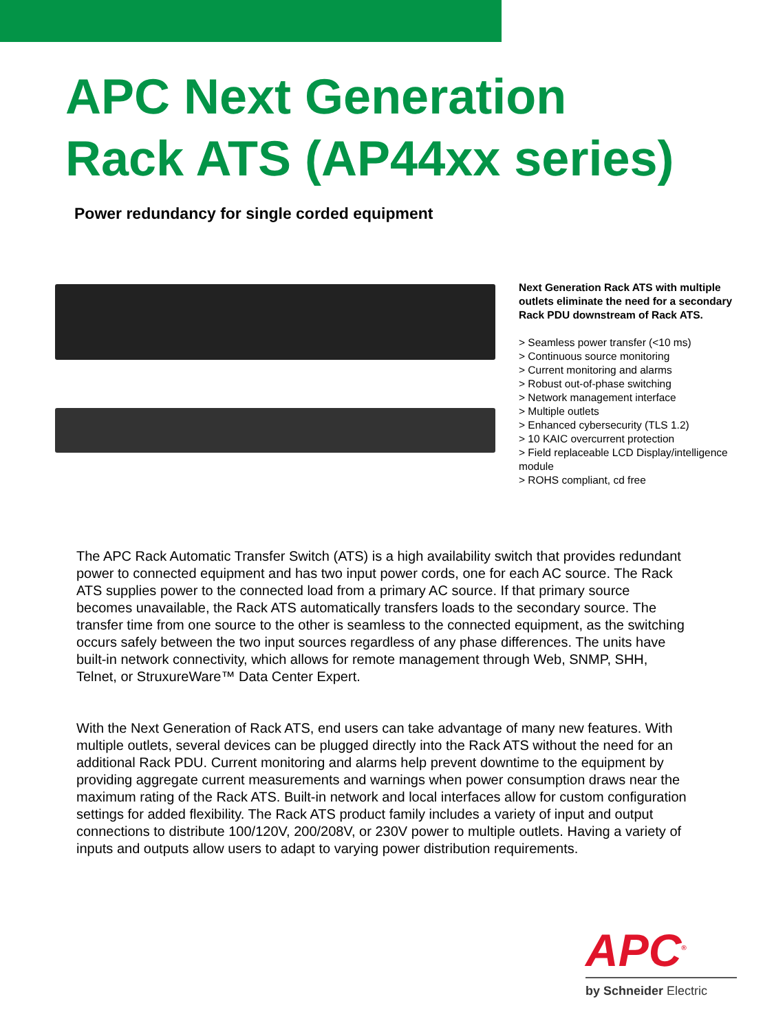APC Next Generation
Rack ATS (AP44xx series)
Power redundancy for single corded equipment
Next Generation Rack ATS with multiple outlets eliminate the need for a secondary Rack PDU downstream of Rack ATS.
> Seamless power transfer (<10 ms)
> Continuous source monitoring
> Current monitoring and alarms
> Robust out-of-phase switching
> Network management interface
> Multiple outlets
> Enhanced cybersecurity (TLS 1.2)
> 10 KAIC overcurrent protection
> Field replaceable LCD Display/intelligence module
> ROHS compliant, cd free
The APC Rack Automatic Transfer Switch (ATS) is a high availability switch that provides redundant power to connected equipment and has two input power cords, one for each AC source. The Rack ATS supplies power to the connected load from a primary AC source. If that primary source becomes unavailable, the Rack ATS automatically transfers loads to the secondary source. The transfer time from one source to the other is seamless to the connected equipment, as the switching occurs safely between the two input sources regardless of any phase differences. The units have built-in network connectivity, which allows for remote management through Web, SNMP, SHH, Telnet, or StruxureWare™ Data Center Expert.
With the Next Generation of Rack ATS, end users can take advantage of many new features. With multiple outlets, several devices can be plugged directly into the Rack ATS without the need for an additional Rack PDU. Current monitoring and alarms help prevent downtime to the equipment by providing aggregate current measurements and warnings when power consumption draws near the maximum rating of the Rack ATS. Built-in network and local interfaces allow for custom configuration settings for added flexibility. The Rack ATS product family includes a variety of input and output connections to distribute 100/120V, 200/208V, or 230V power to multiple outlets. Having a variety of inputs and outputs allow users to adapt to varying power distribution requirements.
APC<sup>®</sup>
by Schneider Electric